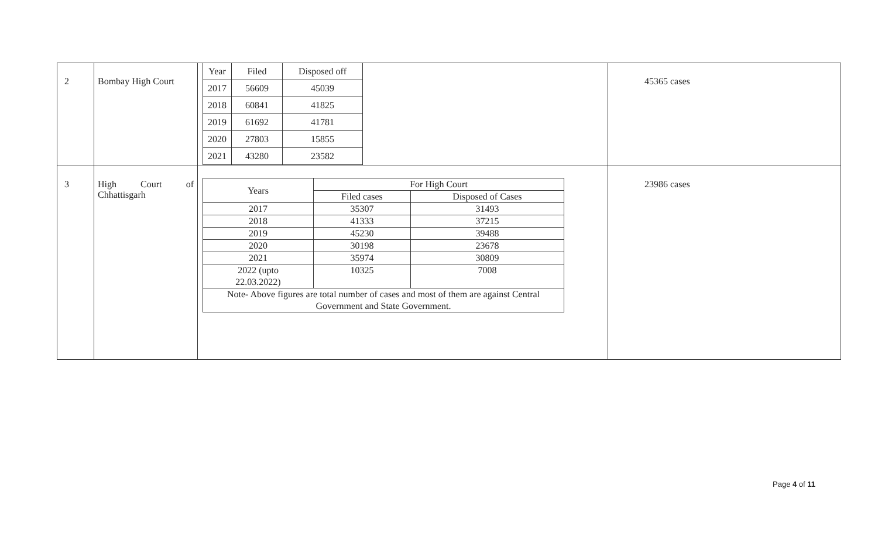| 2 | Bombay High Court | / Year / Filed / Disposed off / / 2017 / 56609 / 45039 / / 2018 / 60841 / 41825 / / 2019 / 61692 / 41781 / / 2020 / 27803 / 15855 / / 2021 / 43280 / 23582 / | 45365 cases |
| 3 | High Court of Chhattisgarh | / Years / For High Court / / / --- / --- / --- / / / Filed cases / Disposed of Cases / / 2017 / 35307 / 31493 / / 2018 / 41333 / 37215 / / 2019 / 45230 / 39488 / / 2020 / 30198 / 23678 / / 2021 / 35974 / 30809 / / 2022 (upto 22.03.2022) / 10325 / 7008 / / Note- Above figures are total number of cases and most of them are against Central Government and State Government. / / / | 23986 cases |
Page 4 of 11